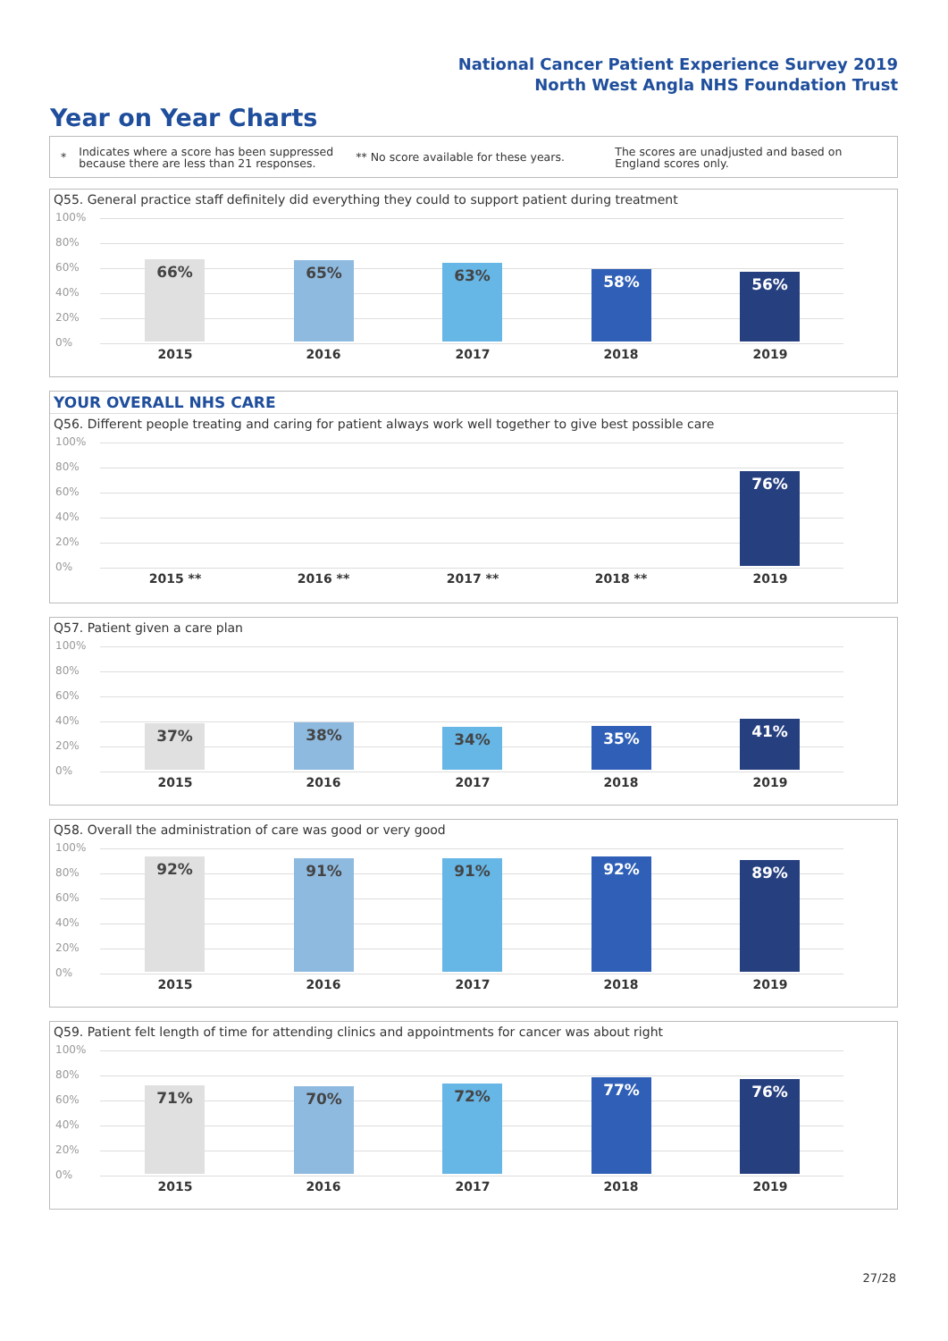National Cancer Patient Experience Survey 2019
North West Angla NHS Foundation Trust
Year on Year Charts
*
Indicates where a score has been suppressed because there are less than 21 responses.
** No score available for these years.
The scores are unadjusted and based on England scores only.
Q55. General practice staff definitely did everything they could to support patient during treatment
100%
80%
60%
40%
20%
0%
66% 65% 63% 58% 56%
2015 2016 2017 2018 2019
YOUR OVERALL NHS CARE
Q56. Different people treating and caring for patient always work well together to give best possible care
100%
80%
60%
40%
20%
0%
76%
2015 ** 2016 ** 2017 ** 2018 ** 2019
Q57. Patient given a care plan
100%
80%
60%
40%
20%
0%
37% 38% 34% 35% 41%
2015 2016 2017 2018 2019
Q58. Overall the administration of care was good or very good
100%
80%
60%
40%
20%
0%
92% 91% 91% 92% 89%
2015 2016 2017 2018 2019
Q59. Patient felt length of time for attending clinics and appointments for cancer was about right
100%
80%
60%
40%
20%
0%
71% 70% 72% 77% 76%
2015 2016 2017 2018 2019
27/28